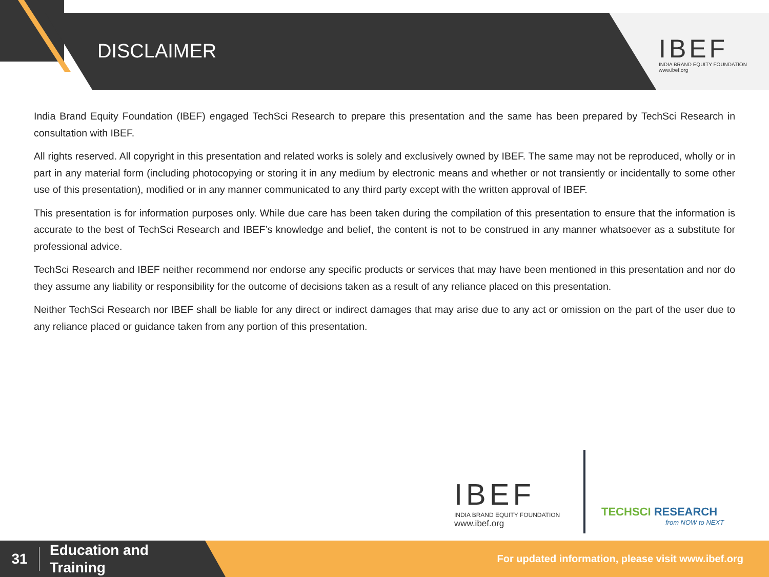DISCLAIMER
IBEF
INDIA BRAND EQUITY FOUNDATION
www.ibef.org
India Brand Equity Foundation (IBEF) engaged TechSci Research to prepare this presentation and the same has been prepared by TechSci Research in consultation with IBEF.
All rights reserved. All copyright in this presentation and related works is solely and exclusively owned by IBEF. The same may not be reproduced, wholly or in part in any material form (including photocopying or storing it in any medium by electronic means and whether or not transiently or incidentally to some other use of this presentation), modified or in any manner communicated to any third party except with the written approval of IBEF.
This presentation is for information purposes only. While due care has been taken during the compilation of this presentation to ensure that the information is accurate to the best of TechSci Research and IBEF’s knowledge and belief, the content is not to be construed in any manner whatsoever as a substitute for professional advice.
TechSci Research and IBEF neither recommend nor endorse any specific products or services that may have been mentioned in this presentation and nor do they assume any liability or responsibility for the outcome of decisions taken as a result of any reliance placed on this presentation.
Neither TechSci Research nor IBEF shall be liable for any direct or indirect damages that may arise due to any act or omission on the part of the user due to any reliance placed or guidance taken from any portion of this presentation.
IBEF
INDIA BRAND EQUITY FOUNDATION
www.ibef.org
TECHSCI RESEARCH
from NOW to NEXT
31
Education and
Training
For updated information, please visit www.ibef.org